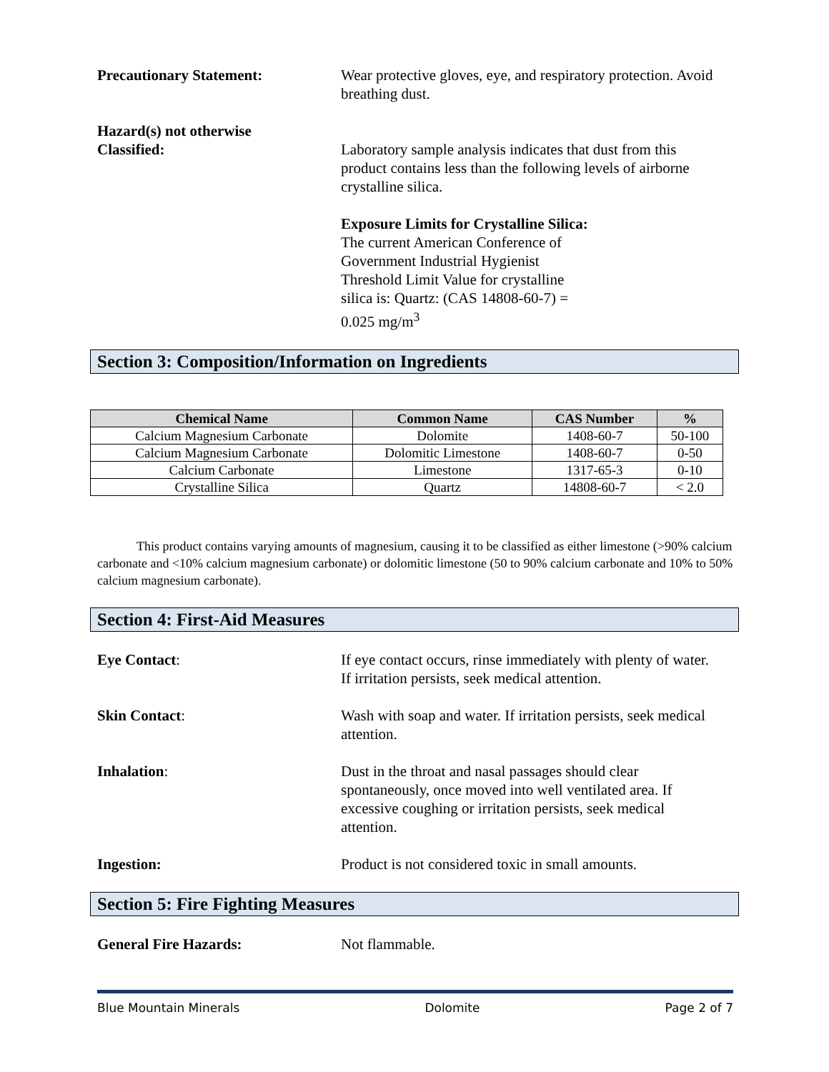Precautionary Statement: Wear protective gloves, eye, and respiratory protection. Avoid breathing dust.
Hazard(s) not otherwise
Classified:
Laboratory sample analysis indicates that dust from this product contains less than the following levels of airborne crystalline silica.
Exposure Limits for Crystalline Silica:
The current American Conference of
Government Industrial Hygienist
Threshold Limit Value for crystalline
silica is: Quartz: (CAS 14808-60-7) =
0.025 mg/m<sup>3</sup>
Section 3: Composition/Information on Ingredients
| Chemical Name | Common Name | CAS Number | % |
| --- | --- | --- | --- |
| Calcium Magnesium Carbonate | Dolomite | 1408-60-7 | 50-100 |
| Calcium Magnesium Carbonate | Dolomitic Limestone | 1408-60-7 | 0-50 |
| Calcium Carbonate | Limestone | 1317-65-3 | 0-10 |
| Crystalline Silica | Quartz | 14808-60-7 | < 2.0 |
This product contains varying amounts of magnesium, causing it to be classified as either limestone (>90% calcium carbonate and <10% calcium magnesium carbonate) or dolomitic limestone (50 to 90% calcium carbonate and 10% to 50% calcium magnesium carbonate).
Section 4: First-Aid Measures
Eye Contact: If eye contact occurs, rinse immediately with plenty of water. If irritation persists, seek medical attention.
Skin Contact: Wash with soap and water. If irritation persists, seek medical attention.
Inhalation: Dust in the throat and nasal passages should clear spontaneously, once moved into well ventilated area. If excessive coughing or irritation persists, seek medical attention.
Ingestion: Product is not considered toxic in small amounts.
Section 5: Fire Fighting Measures
General Fire Hazards: Not flammable.
Blue Mountain Minerals Dolomite Page 2 of 7